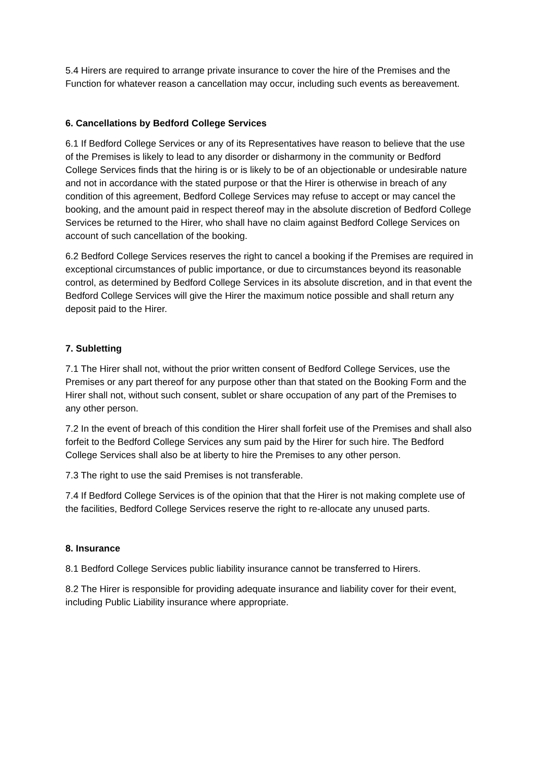5.4 Hirers are required to arrange private insurance to cover the hire of the Premises and the Function for whatever reason a cancellation may occur, including such events as bereavement.
6. Cancellations by Bedford College Services
6.1 If Bedford College Services or any of its Representatives have reason to believe that the use of the Premises is likely to lead to any disorder or disharmony in the community or Bedford College Services finds that the hiring is or is likely to be of an objectionable or undesirable nature and not in accordance with the stated purpose or that the Hirer is otherwise in breach of any condition of this agreement, Bedford College Services may refuse to accept or may cancel the booking, and the amount paid in respect thereof may in the absolute discretion of Bedford College Services be returned to the Hirer, who shall have no claim against Bedford College Services on account of such cancellation of the booking.
6.2 Bedford College Services reserves the right to cancel a booking if the Premises are required in exceptional circumstances of public importance, or due to circumstances beyond its reasonable control, as determined by Bedford College Services in its absolute discretion, and in that event the Bedford College Services will give the Hirer the maximum notice possible and shall return any deposit paid to the Hirer.
7. Subletting
7.1 The Hirer shall not, without the prior written consent of Bedford College Services, use the Premises or any part thereof for any purpose other than that stated on the Booking Form and the Hirer shall not, without such consent, sublet or share occupation of any part of the Premises to any other person.
7.2 In the event of breach of this condition the Hirer shall forfeit use of the Premises and shall also forfeit to the Bedford College Services any sum paid by the Hirer for such hire. The Bedford College Services shall also be at liberty to hire the Premises to any other person.
7.3 The right to use the said Premises is not transferable.
7.4 If Bedford College Services is of the opinion that that the Hirer is not making complete use of the facilities, Bedford College Services reserve the right to re-allocate any unused parts.
8. Insurance
8.1 Bedford College Services public liability insurance cannot be transferred to Hirers.
8.2 The Hirer is responsible for providing adequate insurance and liability cover for their event, including Public Liability insurance where appropriate.